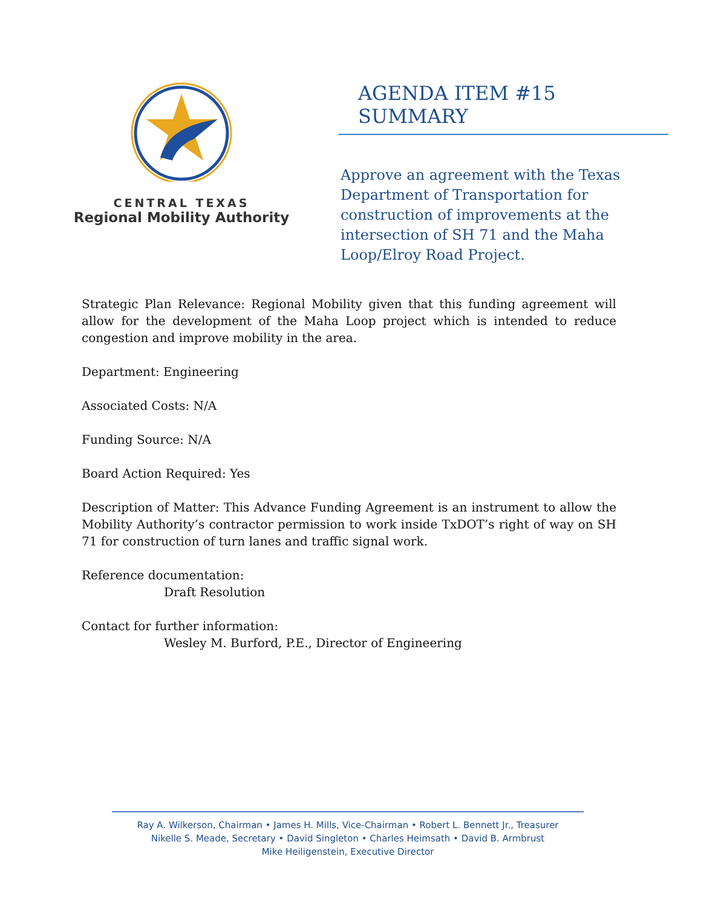CENTRAL TEXAS
Regional Mobility Authority
AGENDA ITEM #15 SUMMARY
Approve an agreement with the Texas Department of Transportation for construction of improvements at the intersection of SH 71 and the Maha Loop/Elroy Road Project.
Strategic Plan Relevance: Regional Mobility given that this funding agreement will allow for the development of the Maha Loop project which is intended to reduce congestion and improve mobility in the area.
Department: Engineering
Associated Costs: N/A
Funding Source: N/A
Board Action Required: Yes
Description of Matter: This Advance Funding Agreement is an instrument to allow the Mobility Authority’s contractor permission to work inside TxDOT’s right of way on SH 71 for construction of turn lanes and traffic signal work.
Reference documentation:
Draft Resolution
Contact for further information:
Wesley M. Burford, P.E., Director of Engineering
Ray A. Wilkerson, Chairman • James H. Mills, Vice-Chairman • Robert L. Bennett Jr., Treasurer
Nikelle S. Meade, Secretary • David Singleton • Charles Heimsath • David B. Armbrust
Mike Heiligenstein, Executive Director